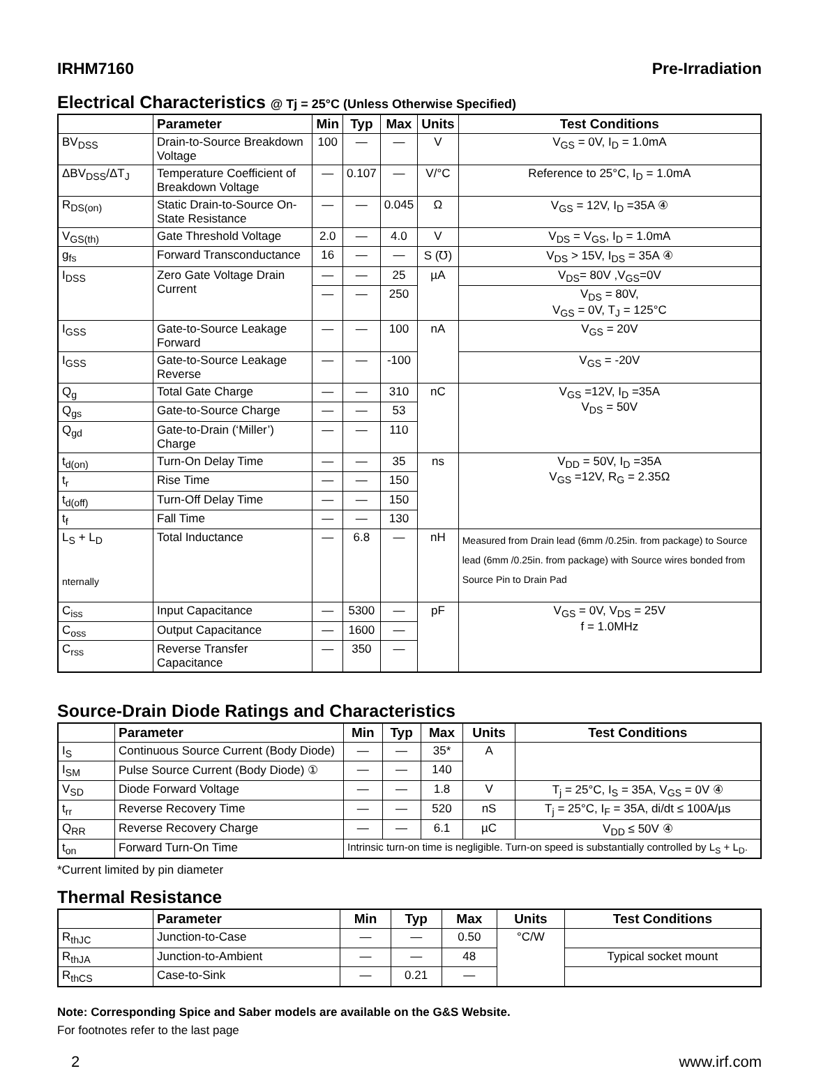IRHM7160 Pre-Irradiation
Electrical Characteristics @ Tj = 25°C (Unless Otherwise Specified)
| | Parameter | Min | Typ | Max | Units | Test Conditions |
| --- | --- | --- | --- | --- | --- | --- |
| BV<sub>DSS</sub> | Drain-to-Source Breakdown Voltage | 100 | — | — | V | V<sub>GS</sub> = 0V, I<sub>D</sub> = 1.0mA |
| ΔBV<sub>DSS</sub>/ΔT<sub>J</sub> | Temperature Coefficient of Breakdown Voltage | — | 0.107 | — | V/°C | Reference to 25°C, I<sub>D</sub> = 1.0mA |
| R<sub>DS(on)</sub> | Static Drain-to-Source On-State Resistance | — | — | 0.045 | Ω | V<sub>GS</sub> = 12V, I<sub>D</sub> =35A ④ |
| V<sub>GS(th)</sub> | Gate Threshold Voltage | 2.0 | — | 4.0 | V | V<sub>DS</sub> = V<sub>GS</sub>, I<sub>D</sub> = 1.0mA |
| g<sub>fs</sub> | Forward Transconductance | 16 | — | — | S (℧) | V<sub>DS</sub> > 15V, I<sub>DS</sub> = 35A ④ |
| I<sub>DSS</sub> | Zero Gate Voltage Drain Current | — | — | 25 | µA | V<sub>DS</sub>= 80V ,V<sub>GS</sub>=0V |
| | | — | — | 250 | | V<sub>DS</sub> = 80V, V<sub>GS</sub> = 0V, T<sub>J</sub> = 125°C |
| I<sub>GSS</sub> | Gate-to-Source Leakage Forward | — | — | 100 | nA | V<sub>GS</sub> = 20V |
| I<sub>GSS</sub> | Gate-to-Source Leakage Reverse | — | — | -100 | | V<sub>GS</sub> = -20V |
| Q<sub>g</sub> | Total Gate Charge | — | — | 310 | nC | V<sub>GS</sub> =12V, I<sub>D</sub> =35A V<sub>DS</sub> = 50V |
| Q<sub>gs</sub> | Gate-to-Source Charge | — | — | 53 | | |
| Q<sub>gd</sub> | Gate-to-Drain (‘Miller’) Charge | — | — | 110 | | |
| t<sub>d(on)</sub> | Turn-On Delay Time | — | — | 35 | ns | V<sub>DD</sub> = 50V, I<sub>D</sub> =35A V<sub>GS</sub> =12V, R<sub>G</sub> = 2.35Ω |
| t<sub>r</sub> | Rise Time | — | — | 150 | | |
| t<sub>d(off)</sub> | Turn-Off Delay Time | — | — | 150 | | |
| t<sub>f</sub> | Fall Time | — | — | 130 | | |
| L<sub>S</sub> + L<sub>D</sub> nternally | Total Inductance | — | 6.8 | — | nH | Measured from Drain lead (6mm /0.25in. from package) to Source lead (6mm /0.25in. from package) with Source wires bonded from Source Pin to Drain Pad |
| C<sub>iss</sub> | Input Capacitance | — | 5300 | — | pF | V<sub>GS</sub> = 0V, V<sub>DS</sub> = 25V f = 1.0MHz |
| C<sub>oss</sub> | Output Capacitance | — | 1600 | — | | |
| C<sub>rss</sub> | Reverse Transfer Capacitance | — | 350 | — | | |
Source-Drain Diode Ratings and Characteristics
| | Parameter | Min | Typ | Max | Units | Test Conditions |
| --- | --- | --- | --- | --- | --- | --- |
| I<sub>S</sub> | Continuous Source Current (Body Diode) | — | — | 35* | A | |
| I<sub>SM</sub> | Pulse Source Current (Body Diode) ① | — | — | 140 | | |
| V<sub>SD</sub> | Diode Forward Voltage | — | — | 1.8 | V | T<sub>j</sub> = 25°C, I<sub>S</sub> = 35A, V<sub>GS</sub> = 0V ④ |
| t<sub>rr</sub> | Reverse Recovery Time | — | — | 520 | nS | T<sub>j</sub> = 25°C, I<sub>F</sub> = 35A, di/dt ≤ 100A/µs |
| Q<sub>RR</sub> | Reverse Recovery Charge | — | — | 6.1 | µC | V<sub>DD</sub> ≤ 50V ④ |
| t<sub>on</sub> | Forward Turn-On Time | Intrinsic turn-on time is negligible. Turn-on speed is substantially controlled by L<sub>S</sub> + L<sub>D</sub>. | | | | |
*Current limited by pin diameter
Thermal Resistance
| | Parameter | Min | Typ | Max | Units | Test Conditions |
| --- | --- | --- | --- | --- | --- | --- |
| R<sub>thJC</sub> | Junction-to-Case | — | — | 0.50 | °C/W | |
| R<sub>thJA</sub> | Junction-to-Ambient | — | — | 48 | | Typical socket mount |
| R<sub>thCS</sub> | Case-to-Sink | — | 0.21 | — | | |
Note: Corresponding Spice and Saber models are available on the G&S Website.
For footnotes refer to the last page
2 www.irf.com